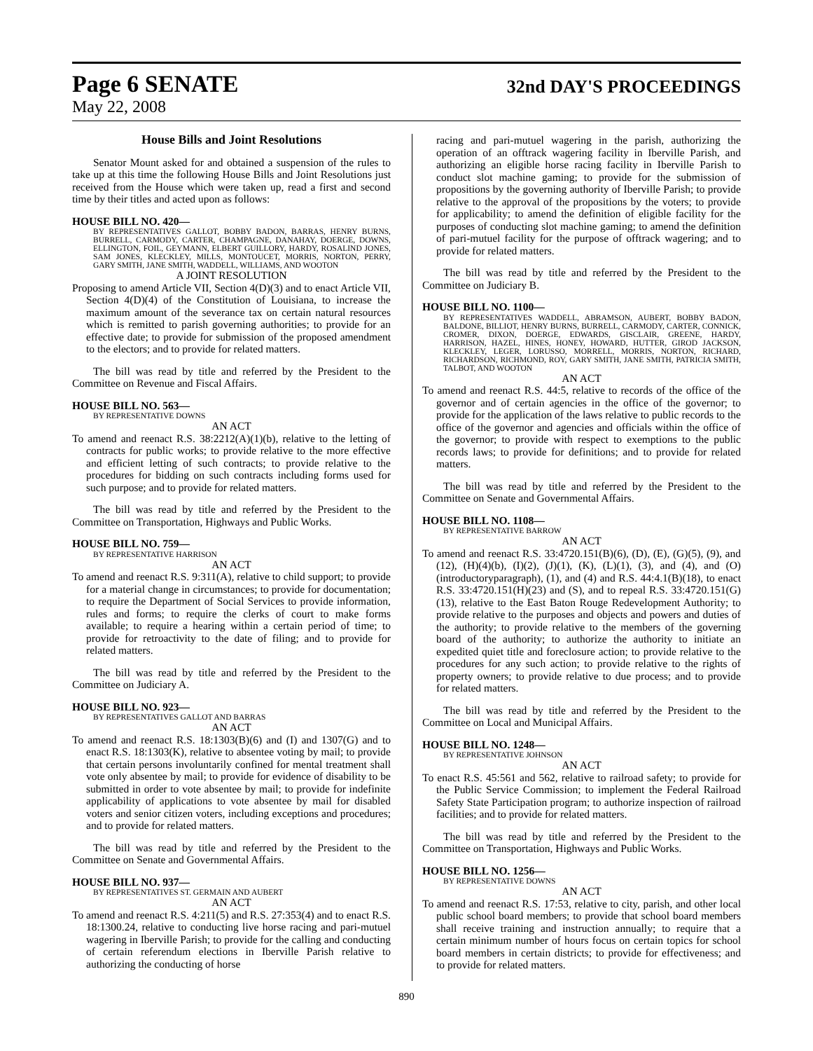Page 6 SENATE 32nd DAY'S PROCEEDINGS
May 22, 2008
House Bills and Joint Resolutions
Senator Mount asked for and obtained a suspension of the rules to take up at this time the following House Bills and Joint Resolutions just received from the House which were taken up, read a first and second time by their titles and acted upon as follows:
HOUSE BILL NO. 420—
BY REPRESENTATIVES GALLOT, BOBBY BADON, BARRAS, HENRY BURNS, BURRELL, CARMODY, CARTER, CHAMPAGNE, DANAHAY, DOERGE, DOWNS, ELLINGTON, FOIL, GEYMANN, ELBERT GUILLORY, HARDY, ROSALIND JONES, SAM JONES, KLECKLEY, MILLS, MONTOUCET, MORRIS, NORTON, PERRY, GARY SMITH, JANE SMITH, WADDELL, WILLIAMS, AND WOOTON
A JOINT RESOLUTION
Proposing to amend Article VII, Section 4(D)(3) and to enact Article VII, Section 4(D)(4) of the Constitution of Louisiana, to increase the maximum amount of the severance tax on certain natural resources which is remitted to parish governing authorities; to provide for an effective date; to provide for submission of the proposed amendment to the electors; and to provide for related matters.
The bill was read by title and referred by the President to the Committee on Revenue and Fiscal Affairs.
HOUSE BILL NO. 563—
BY REPRESENTATIVE DOWNS
AN ACT
To amend and reenact R.S. 38:2212(A)(1)(b), relative to the letting of contracts for public works; to provide relative to the more effective and efficient letting of such contracts; to provide relative to the procedures for bidding on such contracts including forms used for such purpose; and to provide for related matters.
The bill was read by title and referred by the President to the Committee on Transportation, Highways and Public Works.
HOUSE BILL NO. 759—
BY REPRESENTATIVE HARRISON
AN ACT
To amend and reenact R.S. 9:311(A), relative to child support; to provide for a material change in circumstances; to provide for documentation; to require the Department of Social Services to provide information, rules and forms; to require the clerks of court to make forms available; to require a hearing within a certain period of time; to provide for retroactivity to the date of filing; and to provide for related matters.
The bill was read by title and referred by the President to the Committee on Judiciary A.
HOUSE BILL NO. 923—
BY REPRESENTATIVES GALLOT AND BARRAS
AN ACT
To amend and reenact R.S. 18:1303(B)(6) and (I) and 1307(G) and to enact R.S. 18:1303(K), relative to absentee voting by mail; to provide that certain persons involuntarily confined for mental treatment shall vote only absentee by mail; to provide for evidence of disability to be submitted in order to vote absentee by mail; to provide for indefinite applicability of applications to vote absentee by mail for disabled voters and senior citizen voters, including exceptions and procedures; and to provide for related matters.
The bill was read by title and referred by the President to the Committee on Senate and Governmental Affairs.
HOUSE BILL NO. 937—
BY REPRESENTATIVES ST. GERMAIN AND AUBERT
AN ACT
To amend and reenact R.S. 4:211(5) and R.S. 27:353(4) and to enact R.S. 18:1300.24, relative to conducting live horse racing and pari-mutuel wagering in Iberville Parish; to provide for the calling and conducting of certain referendum elections in Iberville Parish relative to authorizing the conducting of horse
racing and pari-mutuel wagering in the parish, authorizing the operation of an offtrack wagering facility in Iberville Parish, and authorizing an eligible horse racing facility in Iberville Parish to conduct slot machine gaming; to provide for the submission of propositions by the governing authority of Iberville Parish; to provide relative to the approval of the propositions by the voters; to provide for applicability; to amend the definition of eligible facility for the purposes of conducting slot machine gaming; to amend the definition of pari-mutuel facility for the purpose of offtrack wagering; and to provide for related matters.
The bill was read by title and referred by the President to the Committee on Judiciary B.
HOUSE BILL NO. 1100—
BY REPRESENTATIVES WADDELL, ABRAMSON, AUBERT, BOBBY BADON, BALDONE, BILLIOT, HENRY BURNS, BURRELL, CARMODY, CARTER, CONNICK, CROMER, DIXON, DOERGE, EDWARDS, GISCLAIR, GREENE, HARDY, HARRISON, HAZEL, HINES, HONEY, HOWARD, HUTTER, GIROD JACKSON, KLECKLEY, LEGER, LORUSSO, MORRELL, MORRIS, NORTON, RICHARD, RICHARDSON, RICHMOND, ROY, GARY SMITH, JANE SMITH, PATRICIA SMITH, TALBOT, AND WOOTON
AN ACT
To amend and reenact R.S. 44:5, relative to records of the office of the governor and of certain agencies in the office of the governor; to provide for the application of the laws relative to public records to the office of the governor and agencies and officials within the office of the governor; to provide with respect to exemptions to the public records laws; to provide for definitions; and to provide for related matters.
The bill was read by title and referred by the President to the Committee on Senate and Governmental Affairs.
HOUSE BILL NO. 1108—
BY REPRESENTATIVE BARROW
AN ACT
To amend and reenact R.S. 33:4720.151(B)(6), (D), (E), (G)(5), (9), and (12), (H)(4)(b), (I)(2), (J)(1), (K), (L)(1), (3), and (4), and (O)(introductoryparagraph), (1), and (4) and R.S. 44:4.1(B)(18), to enact R.S. 33:4720.151(H)(23) and (S), and to repeal R.S. 33:4720.151(G)(13), relative to the East Baton Rouge Redevelopment Authority; to provide relative to the purposes and objects and powers and duties of the authority; to provide relative to the members of the governing board of the authority; to authorize the authority to initiate an expedited quiet title and foreclosure action; to provide relative to the procedures for any such action; to provide relative to the rights of property owners; to provide relative to due process; and to provide for related matters.
The bill was read by title and referred by the President to the Committee on Local and Municipal Affairs.
HOUSE BILL NO. 1248—
BY REPRESENTATIVE JOHNSON
AN ACT
To enact R.S. 45:561 and 562, relative to railroad safety; to provide for the Public Service Commission; to implement the Federal Railroad Safety State Participation program; to authorize inspection of railroad facilities; and to provide for related matters.
The bill was read by title and referred by the President to the Committee on Transportation, Highways and Public Works.
HOUSE BILL NO. 1256—
BY REPRESENTATIVE DOWNS
AN ACT
To amend and reenact R.S. 17:53, relative to city, parish, and other local public school board members; to provide that school board members shall receive training and instruction annually; to require that a certain minimum number of hours focus on certain topics for school board members in certain districts; to provide for effectiveness; and to provide for related matters.
890